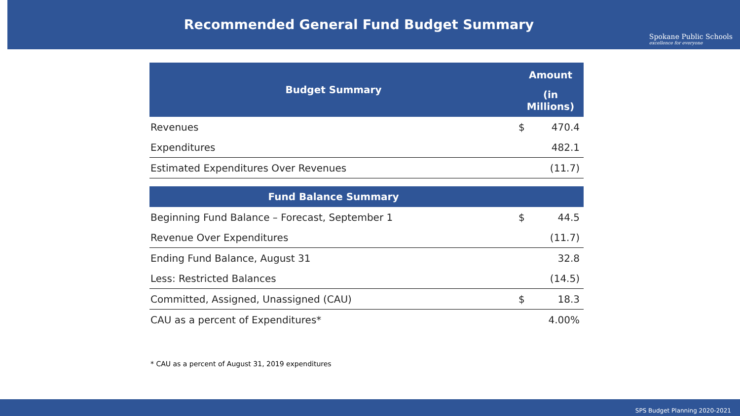Recommended General Fund Budget Summary
Spokane Public Schools
excellence for everyone
| Budget Summary | Amount | |
| --- | --- | --- |
| | (in Millions) | |
| Revenues | $ | 470.4 |
| Expenditures | | 482.1 |
| Estimated Expenditures Over Revenues | | (11.7) |
| Fund Balance Summary | | |
| Beginning Fund Balance – Forecast, September 1 | $ | 44.5 |
| Revenue Over Expenditures | | (11.7) |
| Ending Fund Balance, August 31 | | 32.8 |
| Less: Restricted Balances | | (14.5) |
| Committed, Assigned, Unassigned (CAU) | $ | 18.3 |
| CAU as a percent of Expenditures* | | 4.00% |
* CAU as a percent of August 31, 2019 expenditures
SPS Budget Planning 2020-2021